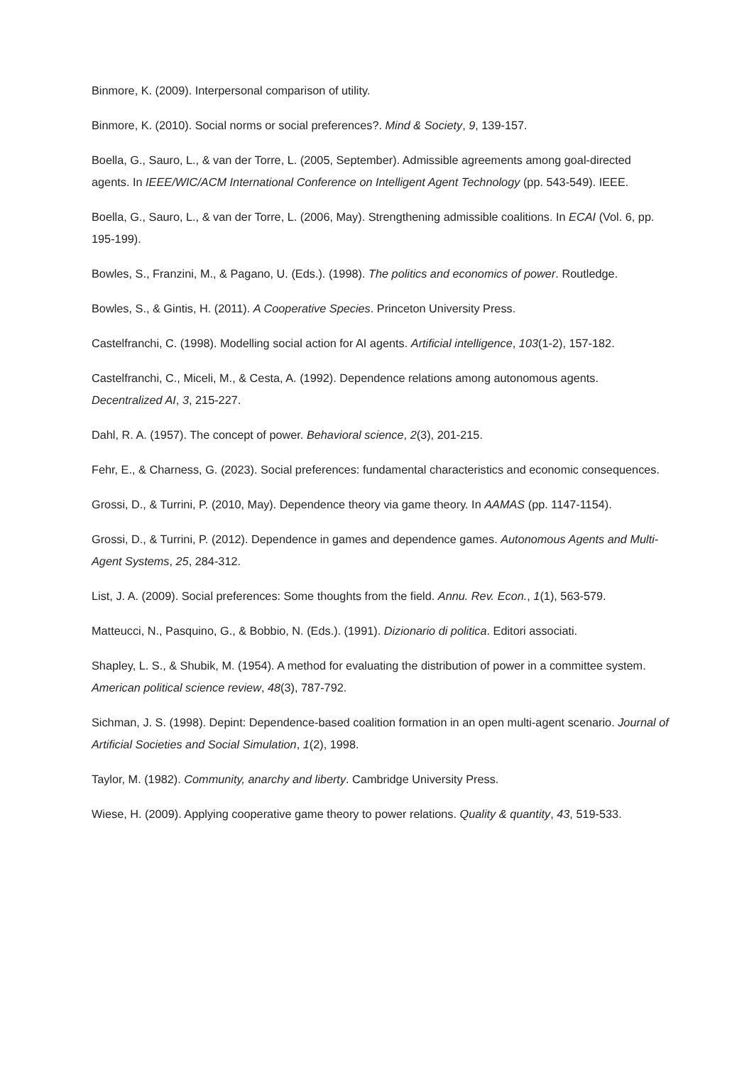Binmore, K. (2009). Interpersonal comparison of utility.
Binmore, K. (2010). Social norms or social preferences?. Mind & Society, 9, 139-157.
Boella, G., Sauro, L., & van der Torre, L. (2005, September). Admissible agreements among goal-directed agents. In IEEE/WIC/ACM International Conference on Intelligent Agent Technology (pp. 543-549). IEEE.
Boella, G., Sauro, L., & van der Torre, L. (2006, May). Strengthening admissible coalitions. In ECAI (Vol. 6, pp. 195-199).
Bowles, S., Franzini, M., & Pagano, U. (Eds.). (1998). The politics and economics of power. Routledge.
Bowles, S., & Gintis, H. (2011). A Cooperative Species. Princeton University Press.
Castelfranchi, C. (1998). Modelling social action for AI agents. Artificial intelligence, 103(1-2), 157-182.
Castelfranchi, C., Miceli, M., & Cesta, A. (1992). Dependence relations among autonomous agents. Decentralized AI, 3, 215-227.
Dahl, R. A. (1957). The concept of power. Behavioral science, 2(3), 201-215.
Fehr, E., & Charness, G. (2023). Social preferences: fundamental characteristics and economic consequences.
Grossi, D., & Turrini, P. (2010, May). Dependence theory via game theory. In AAMAS (pp. 1147-1154).
Grossi, D., & Turrini, P. (2012). Dependence in games and dependence games. Autonomous Agents and Multi-Agent Systems, 25, 284-312.
List, J. A. (2009). Social preferences: Some thoughts from the field. Annu. Rev. Econ., 1(1), 563-579.
Matteucci, N., Pasquino, G., & Bobbio, N. (Eds.). (1991). Dizionario di politica. Editori associati.
Shapley, L. S., & Shubik, M. (1954). A method for evaluating the distribution of power in a committee system. American political science review, 48(3), 787-792.
Sichman, J. S. (1998). Depint: Dependence-based coalition formation in an open multi-agent scenario. Journal of Artificial Societies and Social Simulation, 1(2), 1998.
Taylor, M. (1982). Community, anarchy and liberty. Cambridge University Press.
Wiese, H. (2009). Applying cooperative game theory to power relations. Quality & quantity, 43, 519-533.